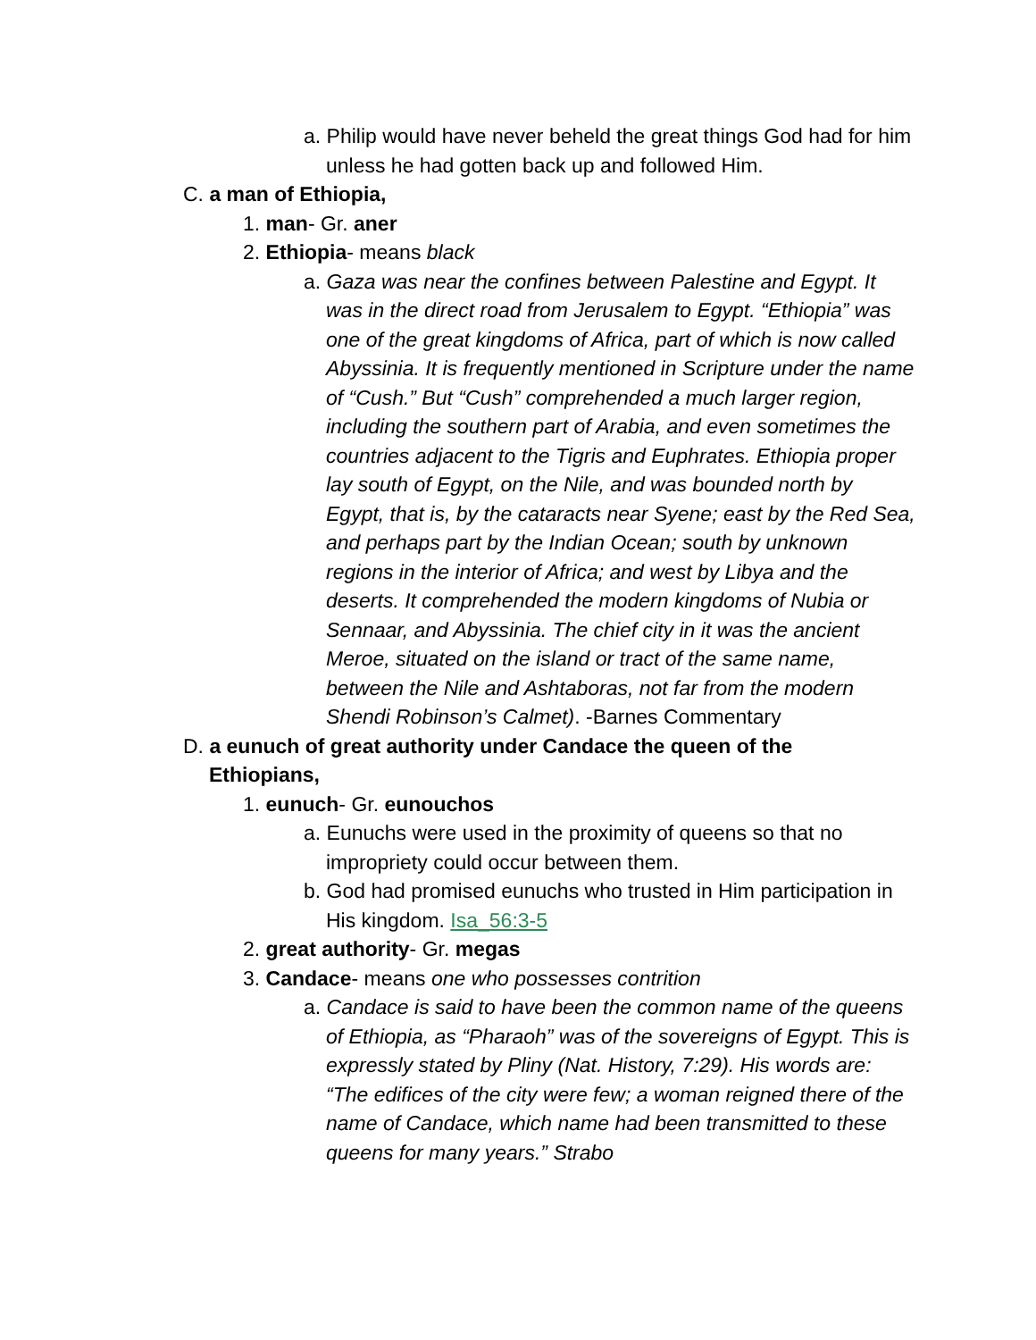a. Philip would have never beheld the great things God had for him unless he had gotten back up and followed Him.
C. a man of Ethiopia,
1. man- Gr. aner
2. Ethiopia- means black
a. Gaza was near the confines between Palestine and Egypt. It was in the direct road from Jerusalem to Egypt. “Ethiopia” was one of the great kingdoms of Africa, part of which is now called Abyssinia. It is frequently mentioned in Scripture under the name of “Cush.” But “Cush” comprehended a much larger region, including the southern part of Arabia, and even sometimes the countries adjacent to the Tigris and Euphrates. Ethiopia proper lay south of Egypt, on the Nile, and was bounded north by Egypt, that is, by the cataracts near Syene; east by the Red Sea, and perhaps part by the Indian Ocean; south by unknown regions in the interior of Africa; and west by Libya and the deserts. It comprehended the modern kingdoms of Nubia or Sennaar, and Abyssinia. The chief city in it was the ancient Meroe, situated on the island or tract of the same name, between the Nile and Ashtaboras, not far from the modern Shendi Robinson’s Calmet). -Barnes Commentary
D. a eunuch of great authority under Candace the queen of the Ethiopians,
1. eunuch- Gr. eunouchos
a. Eunuchs were used in the proximity of queens so that no impropriety could occur between them.
b. God had promised eunuchs who trusted in Him participation in His kingdom. Isa_56:3-5
2. great authority- Gr. megas
3. Candace- means one who possesses contrition
a. Candace is said to have been the common name of the queens of Ethiopia, as “Pharaoh” was of the sovereigns of Egypt. This is expressly stated by Pliny (Nat. History, 7:29). His words are: “The edifices of the city were few; a woman reigned there of the name of Candace, which name had been transmitted to these queens for many years.” Strabo